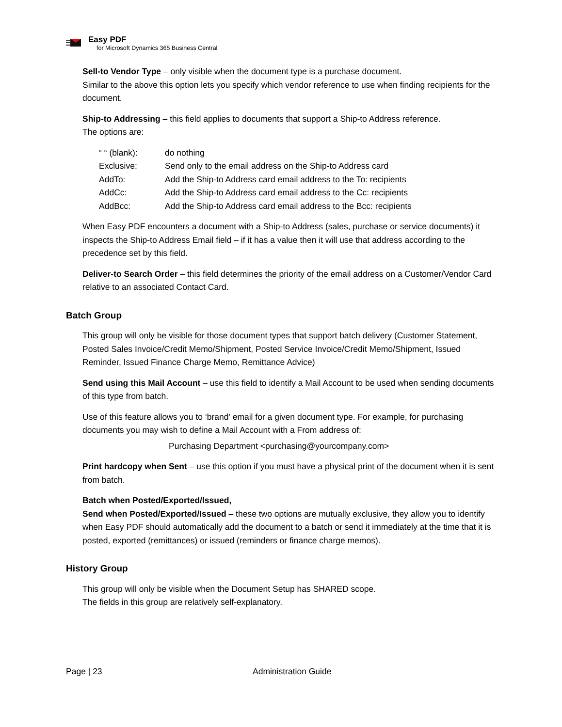Easy PDF
for Microsoft Dynamics 365 Business Central
Sell-to Vendor Type – only visible when the document type is a purchase document.
Similar to the above this option lets you specify which vendor reference to use when finding recipients for the document.
Ship-to Addressing – this field applies to documents that support a Ship-to Address reference.
The options are:
| “ “ (blank): | do nothing |
| Exclusive: | Send only to the email address on the Ship-to Address card |
| AddTo: | Add the Ship-to Address card email address to the To: recipients |
| AddCc: | Add the Ship-to Address card email address to the Cc: recipients |
| AddBcc: | Add the Ship-to Address card email address to the Bcc: recipients |
When Easy PDF encounters a document with a Ship-to Address (sales, purchase or service documents) it inspects the Ship-to Address Email field – if it has a value then it will use that address according to the precedence set by this field.
Deliver-to Search Order – this field determines the priority of the email address on a Customer/Vendor Card relative to an associated Contact Card.
Batch Group
This group will only be visible for those document types that support batch delivery (Customer Statement, Posted Sales Invoice/Credit Memo/Shipment, Posted Service Invoice/Credit Memo/Shipment, Issued Reminder, Issued Finance Charge Memo, Remittance Advice)
Send using this Mail Account – use this field to identify a Mail Account to be used when sending documents of this type from batch.
Use of this feature allows you to ‘brand’ email for a given document type. For example, for purchasing documents you may wish to define a Mail Account with a From address of:
Purchasing Department <purchasing@yourcompany.com>
Print hardcopy when Sent – use this option if you must have a physical print of the document when it is sent from batch.
Batch when Posted/Exported/Issued,
Send when Posted/Exported/Issued – these two options are mutually exclusive, they allow you to identify when Easy PDF should automatically add the document to a batch or send it immediately at the time that it is posted, exported (remittances) or issued (reminders or finance charge memos).
History Group
This group will only be visible when the Document Setup has SHARED scope.
The fields in this group are relatively self-explanatory.
Page | 23 Administration Guide